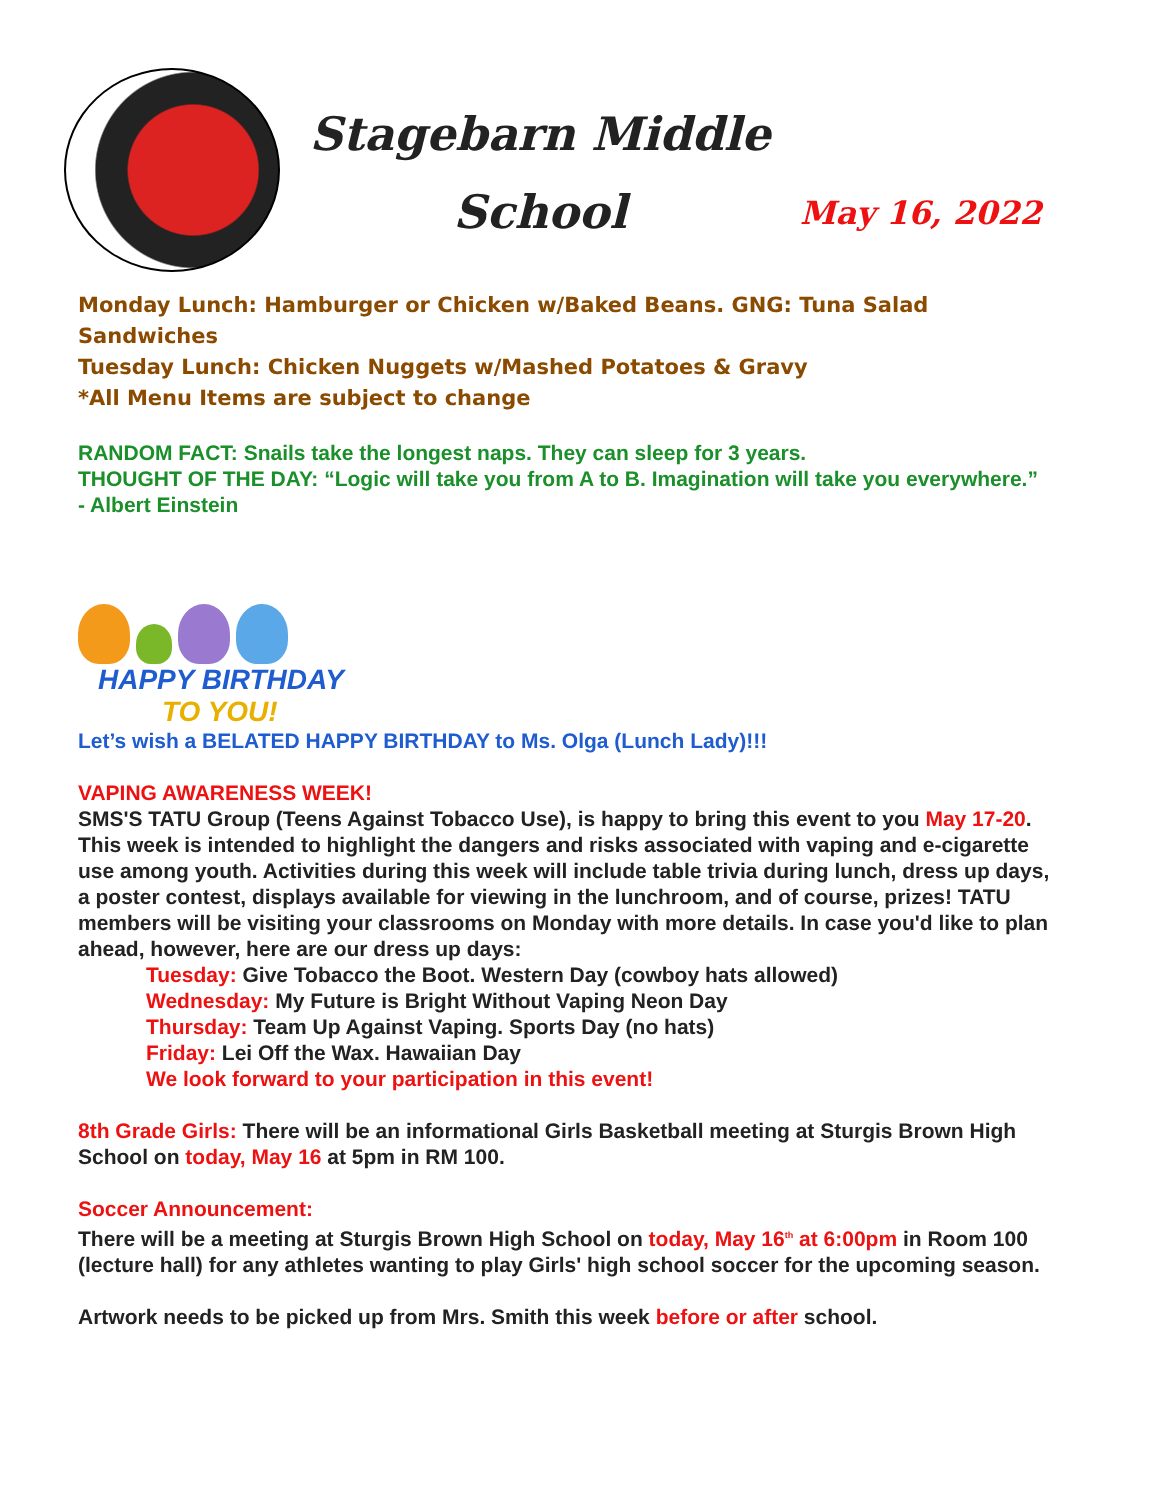Stagebarn Middle
School
May 16, 2022
Monday Lunch: Hamburger or Chicken w/Baked Beans. GNG: Tuna Salad Sandwiches
Tuesday Lunch: Chicken Nuggets w/Mashed Potatoes & Gravy
*All Menu Items are subject to change
RANDOM FACT: Snails take the longest naps. They can sleep for 3 years.
THOUGHT OF THE DAY: “Logic will take you from A to B. Imagination will take you everywhere.” - Albert Einstein
HAPPY BIRTHDAY
TO YOU!
Let’s wish a BELATED HAPPY BIRTHDAY to Ms. Olga (Lunch Lady)!!!
VAPING AWARENESS WEEK!
SMS'S TATU Group (Teens Against Tobacco Use), is happy to bring this event to you May 17-20. This week is intended to highlight the dangers and risks associated with vaping and e-cigarette use among youth. Activities during this week will include table trivia during lunch, dress up days, a poster contest, displays available for viewing in the lunchroom, and of course, prizes! TATU members will be visiting your classrooms on Monday with more details. In case you'd like to plan ahead, however, here are our dress up days:
Tuesday: Give Tobacco the Boot. Western Day (cowboy hats allowed)
Wednesday: My Future is Bright Without Vaping Neon Day
Thursday: Team Up Against Vaping. Sports Day (no hats)
Friday: Lei Off the Wax. Hawaiian Day
We look forward to your participation in this event!
8th Grade Girls: There will be an informational Girls Basketball meeting at Sturgis Brown High School on today, May 16 at 5pm in RM 100.
Soccer Announcement:
There will be a meeting at Sturgis Brown High School on today, May 16<sup>th</sup> at 6:00pm in Room 100 (lecture hall) for any athletes wanting to play Girls' high school soccer for the upcoming season.
Artwork needs to be picked up from Mrs. Smith this week before or after school.